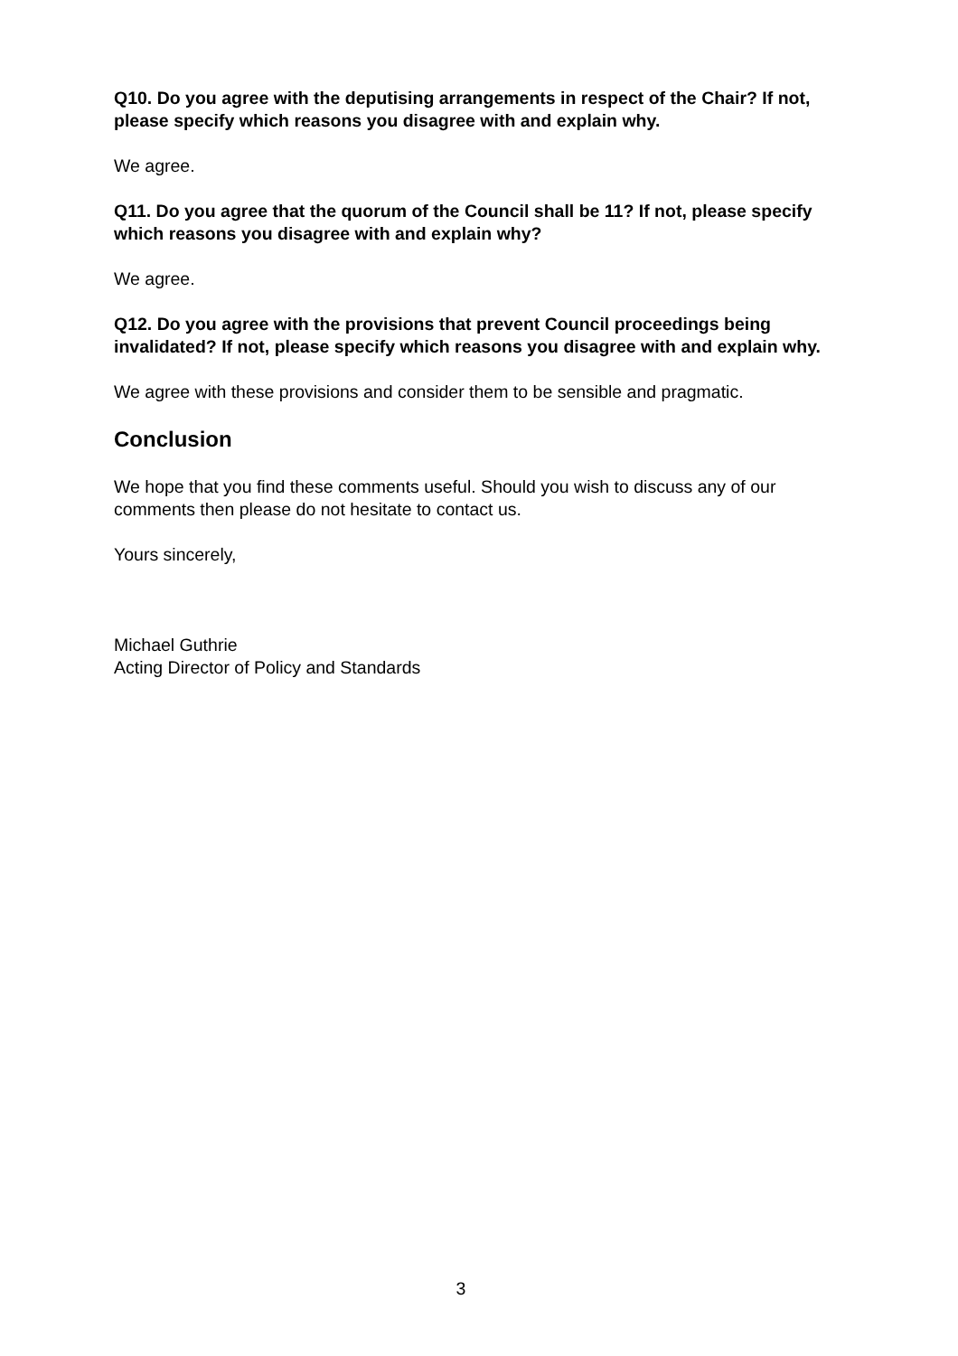Q10. Do you agree with the deputising arrangements in respect of the Chair? If not, please specify which reasons you disagree with and explain why.
We agree.
Q11. Do you agree that the quorum of the Council shall be 11? If not, please specify which reasons you disagree with and explain why?
We agree.
Q12. Do you agree with the provisions that prevent Council proceedings being invalidated? If not, please specify which reasons you disagree with and explain why.
We agree with these provisions and consider them to be sensible and pragmatic.
Conclusion
We hope that you find these comments useful. Should you wish to discuss any of our comments then please do not hesitate to contact us.
Yours sincerely,
Michael Guthrie
Acting Director of Policy and Standards
3